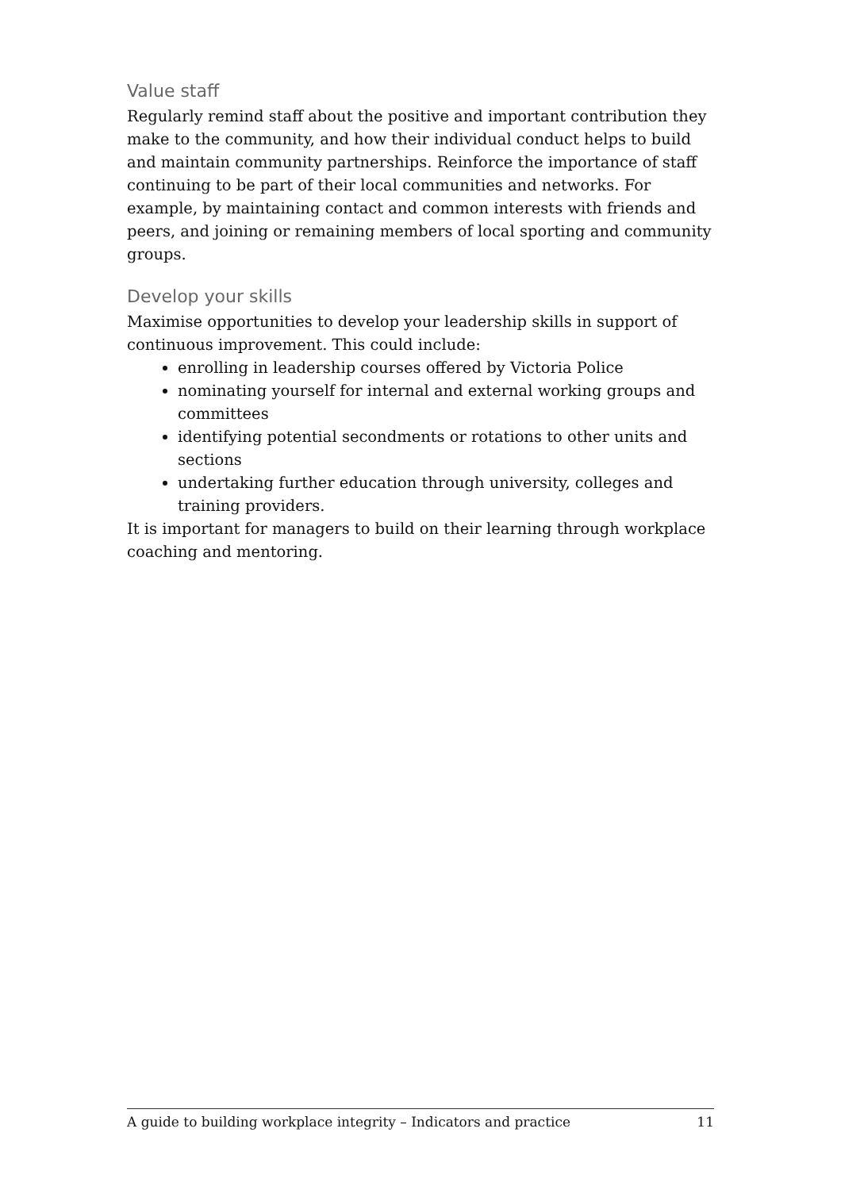Value staff
Regularly remind staff about the positive and important contribution they make to the community, and how their individual conduct helps to build and maintain community partnerships. Reinforce the importance of staff continuing to be part of their local communities and networks. For example, by maintaining contact and common interests with friends and peers, and joining or remaining members of local sporting and community groups.
Develop your skills
Maximise opportunities to develop your leadership skills in support of continuous improvement. This could include:
enrolling in leadership courses offered by Victoria Police
nominating yourself for internal and external working groups and committees
identifying potential secondments or rotations to other units and sections
undertaking further education through university, colleges and training providers.
It is important for managers to build on their learning through workplace coaching and mentoring.
A guide to building workplace integrity – Indicators and practice 11